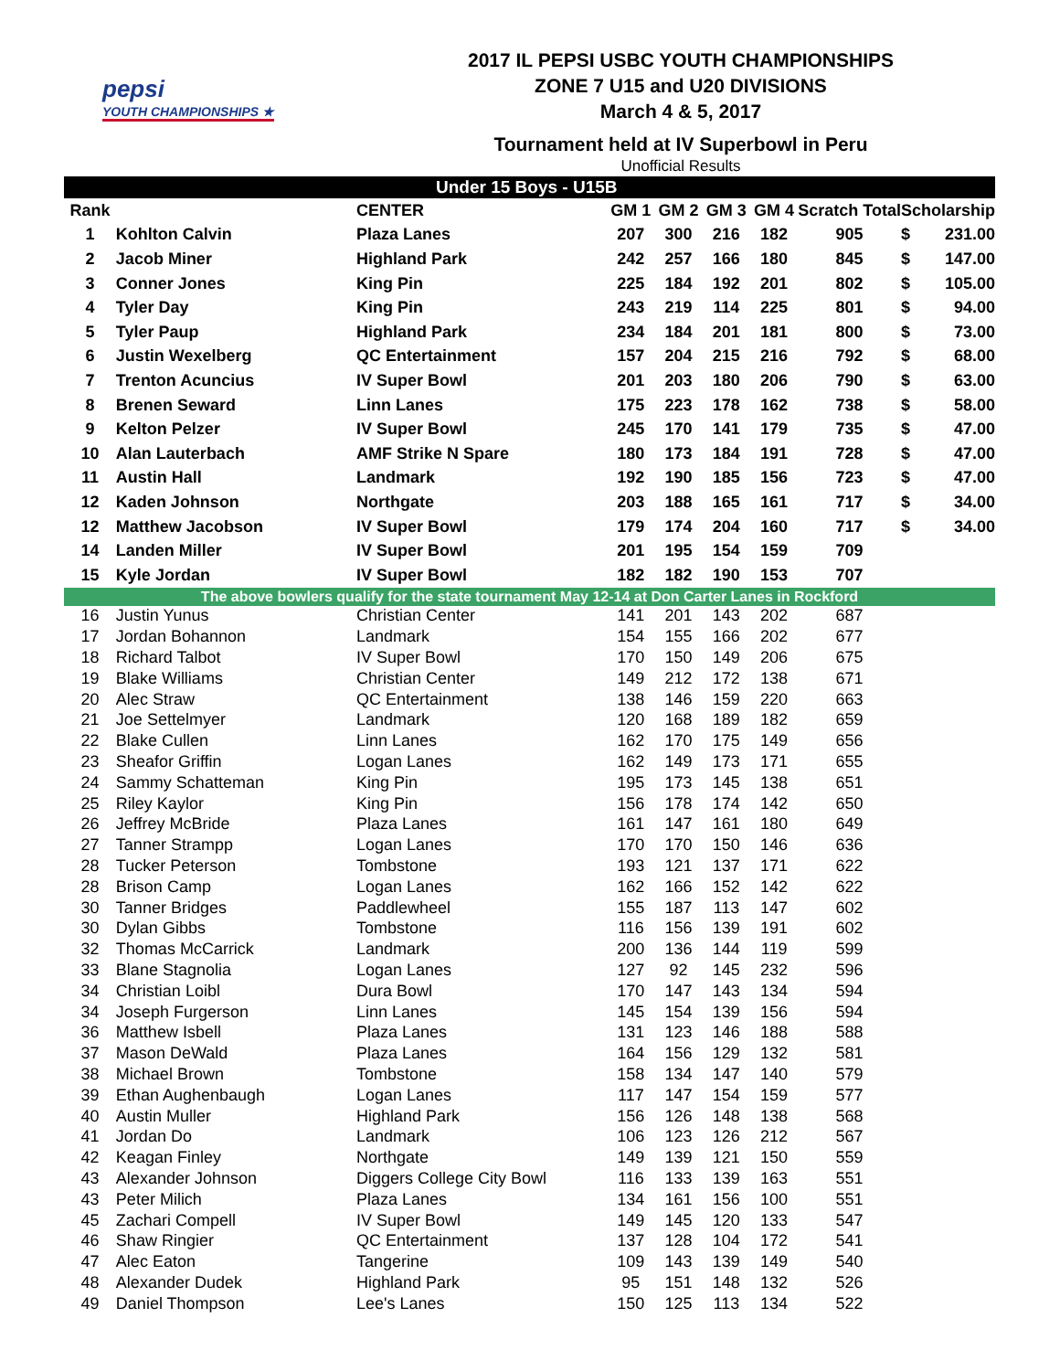pepsi
YOUTH CHAMPIONSHIPS ★
2017 IL PEPSI USBC YOUTH CHAMPIONSHIPS
ZONE 7 U15 and U20 DIVISIONS
March 4 & 5, 2017
Tournament held at IV Superbowl in Peru
Unofficial Results
| Under 15 Boys - U15B | | | | | | | | | |
| --- | --- | --- | --- | --- | --- | --- | --- | --- | --- |
| Rank | | CENTER | GM 1 | GM 2 | GM 3 | GM 4 | Scratch Total | Scholarship | |
| 1 | Kohlton Calvin | Plaza Lanes | 207 | 300 | 216 | 182 | 905 | $ | 231.00 |
| 2 | Jacob Miner | Highland Park | 242 | 257 | 166 | 180 | 845 | $ | 147.00 |
| 3 | Conner Jones | King Pin | 225 | 184 | 192 | 201 | 802 | $ | 105.00 |
| 4 | Tyler Day | King Pin | 243 | 219 | 114 | 225 | 801 | $ | 94.00 |
| 5 | Tyler Paup | Highland Park | 234 | 184 | 201 | 181 | 800 | $ | 73.00 |
| 6 | Justin Wexelberg | QC Entertainment | 157 | 204 | 215 | 216 | 792 | $ | 68.00 |
| 7 | Trenton Acuncius | IV Super Bowl | 201 | 203 | 180 | 206 | 790 | $ | 63.00 |
| 8 | Brenen Seward | Linn Lanes | 175 | 223 | 178 | 162 | 738 | $ | 58.00 |
| 9 | Kelton Pelzer | IV Super Bowl | 245 | 170 | 141 | 179 | 735 | $ | 47.00 |
| 10 | Alan Lauterbach | AMF Strike N Spare | 180 | 173 | 184 | 191 | 728 | $ | 47.00 |
| 11 | Austin Hall | Landmark | 192 | 190 | 185 | 156 | 723 | $ | 47.00 |
| 12 | Kaden Johnson | Northgate | 203 | 188 | 165 | 161 | 717 | $ | 34.00 |
| 12 | Matthew Jacobson | IV Super Bowl | 179 | 174 | 204 | 160 | 717 | $ | 34.00 |
| 14 | Landen Miller | IV Super Bowl | 201 | 195 | 154 | 159 | 709 | | |
| 15 | Kyle Jordan | IV Super Bowl | 182 | 182 | 190 | 153 | 707 | | |
| The above bowlers qualify for the state tournament May 12-14 at Don Carter Lanes in Rockford | | | | | | | | | |
| 16 | Justin Yunus | Christian Center | 141 | 201 | 143 | 202 | 687 | | |
| 17 | Jordan Bohannon | Landmark | 154 | 155 | 166 | 202 | 677 | | |
| 18 | Richard Talbot | IV Super Bowl | 170 | 150 | 149 | 206 | 675 | | |
| 19 | Blake Williams | Christian Center | 149 | 212 | 172 | 138 | 671 | | |
| 20 | Alec Straw | QC Entertainment | 138 | 146 | 159 | 220 | 663 | | |
| 21 | Joe Settelmyer | Landmark | 120 | 168 | 189 | 182 | 659 | | |
| 22 | Blake Cullen | Linn Lanes | 162 | 170 | 175 | 149 | 656 | | |
| 23 | Sheafor Griffin | Logan Lanes | 162 | 149 | 173 | 171 | 655 | | |
| 24 | Sammy Schatteman | King Pin | 195 | 173 | 145 | 138 | 651 | | |
| 25 | Riley Kaylor | King Pin | 156 | 178 | 174 | 142 | 650 | | |
| 26 | Jeffrey McBride | Plaza Lanes | 161 | 147 | 161 | 180 | 649 | | |
| 27 | Tanner Strampp | Logan Lanes | 170 | 170 | 150 | 146 | 636 | | |
| 28 | Tucker Peterson | Tombstone | 193 | 121 | 137 | 171 | 622 | | |
| 28 | Brison Camp | Logan Lanes | 162 | 166 | 152 | 142 | 622 | | |
| 30 | Tanner Bridges | Paddlewheel | 155 | 187 | 113 | 147 | 602 | | |
| 30 | Dylan Gibbs | Tombstone | 116 | 156 | 139 | 191 | 602 | | |
| 32 | Thomas McCarrick | Landmark | 200 | 136 | 144 | 119 | 599 | | |
| 33 | Blane Stagnolia | Logan Lanes | 127 | 92 | 145 | 232 | 596 | | |
| 34 | Christian Loibl | Dura Bowl | 170 | 147 | 143 | 134 | 594 | | |
| 34 | Joseph Furgerson | Linn Lanes | 145 | 154 | 139 | 156 | 594 | | |
| 36 | Matthew Isbell | Plaza Lanes | 131 | 123 | 146 | 188 | 588 | | |
| 37 | Mason DeWald | Plaza Lanes | 164 | 156 | 129 | 132 | 581 | | |
| 38 | Michael Brown | Tombstone | 158 | 134 | 147 | 140 | 579 | | |
| 39 | Ethan Aughenbaugh | Logan Lanes | 117 | 147 | 154 | 159 | 577 | | |
| 40 | Austin Muller | Highland Park | 156 | 126 | 148 | 138 | 568 | | |
| 41 | Jordan Do | Landmark | 106 | 123 | 126 | 212 | 567 | | |
| 42 | Keagan Finley | Northgate | 149 | 139 | 121 | 150 | 559 | | |
| 43 | Alexander Johnson | Diggers College City Bowl | 116 | 133 | 139 | 163 | 551 | | |
| 43 | Peter Milich | Plaza Lanes | 134 | 161 | 156 | 100 | 551 | | |
| 45 | Zachari Compell | IV Super Bowl | 149 | 145 | 120 | 133 | 547 | | |
| 46 | Shaw Ringier | QC Entertainment | 137 | 128 | 104 | 172 | 541 | | |
| 47 | Alec Eaton | Tangerine | 109 | 143 | 139 | 149 | 540 | | |
| 48 | Alexander Dudek | Highland Park | 95 | 151 | 148 | 132 | 526 | | |
| 49 | Daniel Thompson | Lee's Lanes | 150 | 125 | 113 | 134 | 522 | | |